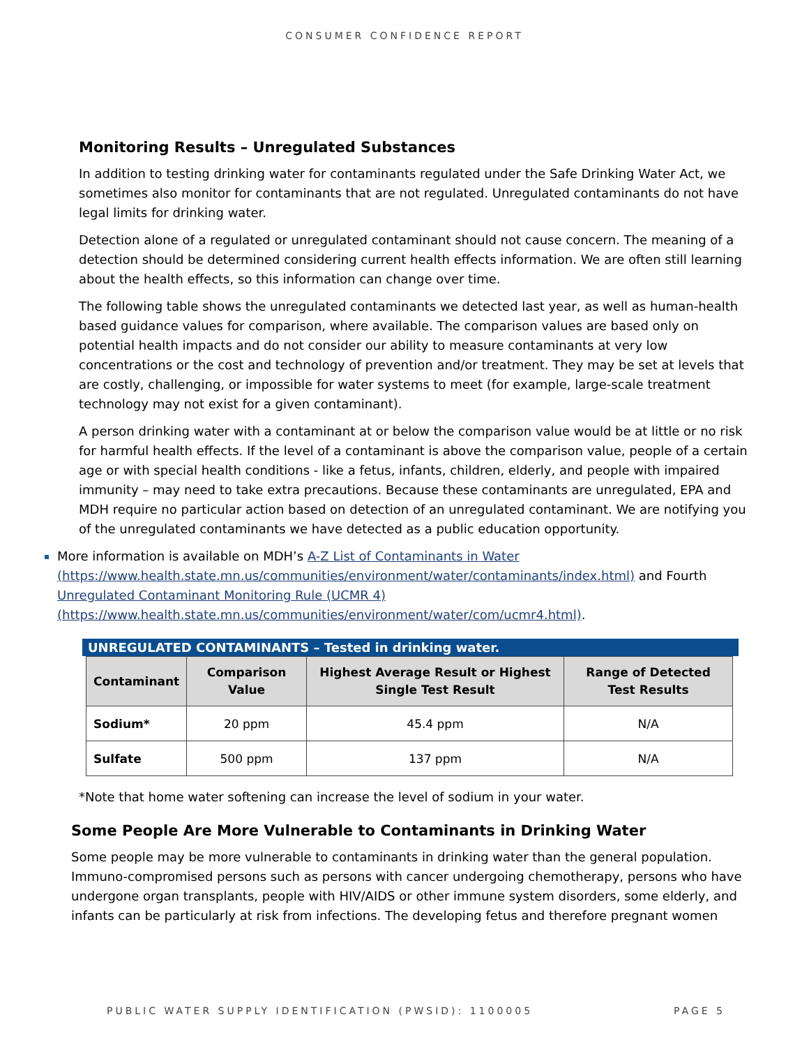CONSUMER CONFIDENCE REPORT
Monitoring Results – Unregulated Substances
In addition to testing drinking water for contaminants regulated under the Safe Drinking Water Act, we sometimes also monitor for contaminants that are not regulated. Unregulated contaminants do not have legal limits for drinking water.
Detection alone of a regulated or unregulated contaminant should not cause concern. The meaning of a detection should be determined considering current health effects information. We are often still learning about the health effects, so this information can change over time.
The following table shows the unregulated contaminants we detected last year, as well as human-health based guidance values for comparison, where available. The comparison values are based only on potential health impacts and do not consider our ability to measure contaminants at very low concentrations or the cost and technology of prevention and/or treatment. They may be set at levels that are costly, challenging, or impossible for water systems to meet (for example, large-scale treatment technology may not exist for a given contaminant).
A person drinking water with a contaminant at or below the comparison value would be at little or no risk for harmful health effects. If the level of a contaminant is above the comparison value, people of a certain age or with special health conditions - like a fetus, infants, children, elderly, and people with impaired immunity – may need to take extra precautions. Because these contaminants are unregulated, EPA and MDH require no particular action based on detection of an unregulated contaminant. We are notifying you of the unregulated contaminants we have detected as a public education opportunity.
More information is available on MDH’s A-Z List of Contaminants in Water (https://www.health.state.mn.us/communities/environment/water/contaminants/index.html) and Fourth Unregulated Contaminant Monitoring Rule (UCMR 4) (https://www.health.state.mn.us/communities/environment/water/com/ucmr4.html).
UNREGULATED CONTAMINANTS – Tested in drinking water.
| Contaminant | Comparison Value | Highest Average Result or Highest Single Test Result | Range of Detected Test Results |
| --- | --- | --- | --- |
| Sodium* | 20 ppm | 45.4 ppm | N/A |
| Sulfate | 500 ppm | 137 ppm | N/A |
*Note that home water softening can increase the level of sodium in your water.
Some People Are More Vulnerable to Contaminants in Drinking Water
Some people may be more vulnerable to contaminants in drinking water than the general population. Immuno-compromised persons such as persons with cancer undergoing chemotherapy, persons who have undergone organ transplants, people with HIV/AIDS or other immune system disorders, some elderly, and infants can be particularly at risk from infections. The developing fetus and therefore pregnant women
PUBLIC WATER SUPPLY IDENTIFICATION (PWSID): 1100005 PAGE 5